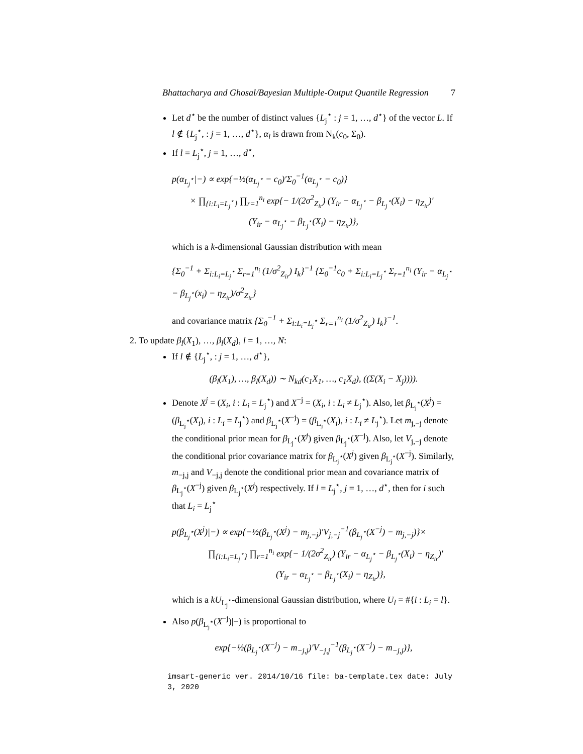Bhattacharya and Ghosal/Bayesian Multiple-Output Quantile Regression 7
Let d<sup>⋆</sup> be the number of distinct values {L<sub>j</sub><sup>⋆</sup> : j = 1, …, d<sup>⋆</sup>} of the vector L. If l ∉ {L<sub>j</sub><sup>⋆</sup>, : j = 1, …, d<sup>⋆</sup>}, α<sub>l</sub> is drawn from N<sub>k</sub>(c<sub>0</sub>, Σ<sub>0</sub>).
If l = L<sub>j</sub><sup>⋆</sup>, j = 1, …, d<sup>⋆</sup>,
p(α<sub>L<sub>j</sub><sup>⋆</sup></sub>|−) ∝ exp{−½(α<sub>L<sub>j</sub><sup>⋆</sup></sub> − c<sub>0</sub>)′Σ<sub>0</sub><sup>−1</sup>(α<sub>L<sub>j</sub><sup>⋆</sup></sub> − c<sub>0</sub>)}
× ∏<sub>{i:L<sub>i</sub>=L<sub>j</sub><sup>⋆</sup>}</sub> ∏<sub>r=1</sub><sup>n<sub>i</sub></sup> exp{− 1/(2σ<sup>2</sup><sub>Z<sub>ir</sub></sub>) (Y<sub>ir</sub> − α<sub>L<sub>j</sub><sup>⋆</sup></sub> − β<sub>L<sub>j</sub><sup>⋆</sup></sub>(X<sub>i</sub>) − η<sub>Z<sub>ir</sub></sub>)′
(Y<sub>ir</sub> − α<sub>L<sub>j</sub><sup>⋆</sup></sub> − β<sub>L<sub>j</sub><sup>⋆</sup></sub>(X<sub>i</sub>) − η<sub>Z<sub>ir</sub></sub>)},
which is a k-dimensional Gaussian distribution with mean
{Σ<sub>0</sub><sup>−1</sup> + Σ<sub>i:L<sub>i</sub>=L<sub>j</sub><sup>⋆</sup></sub> Σ<sub>r=1</sub><sup>n<sub>i</sub></sup> (1/σ<sup>2</sup><sub>Z<sub>ir</sub></sub>) I<sub>k</sub>}<sup>−1</sup> {Σ<sub>0</sub><sup>−1</sup>c<sub>0</sub> + Σ<sub>i:L<sub>i</sub>=L<sub>j</sub><sup>⋆</sup></sub> Σ<sub>r=1</sub><sup>n<sub>i</sub></sup> (Y<sub>ir</sub> − α<sub>L<sub>j</sub><sup>⋆</sup></sub> − β<sub>L<sub>j</sub><sup>⋆</sup></sub>(x<sub>i</sub>) − η<sub>Z<sub>ir</sub></sub>)/σ<sup>2</sup><sub>Z<sub>ir</sub></sub>}
and covariance matrix {Σ<sub>0</sub><sup>−1</sup> + Σ<sub>i:L<sub>i</sub>=L<sub>j</sub><sup>⋆</sup></sub> Σ<sub>r=1</sub><sup>n<sub>i</sub></sup> (1/σ<sup>2</sup><sub>Z<sub>ir</sub></sub>) I<sub>k</sub>}<sup>−1</sup>.
2. To update β<sub>l</sub>(X<sub>1</sub>), …, β<sub>l</sub>(X<sub>d</sub>), l = 1, …, N:
If l ∉ {L<sub>j</sub><sup>⋆</sup>, : j = 1, …, d<sup>⋆</sup>},
(β<sub>l</sub>(X<sub>1</sub>), …, β<sub>l</sub>(X<sub>d</sub>)) ∼ N<sub>kd</sub>(c<sub>1</sub>X<sub>1</sub>, …, c<sub>1</sub>X<sub>d</sub>), ((Σ(X<sub>i</sub> − X<sub>j</sub>)))).
Denote X<sup>j</sup> = (X<sub>i</sub>, i : L<sub>i</sub> = L<sub>j</sub><sup>⋆</sup>) and X<sup>−j</sup> = (X<sub>i</sub>, i : L<sub>i</sub> ≠ L<sub>j</sub><sup>⋆</sup>). Also, let β<sub>L<sub>j</sub><sup>⋆</sup></sub>(X<sup>j</sup>) = (β<sub>L<sub>j</sub><sup>⋆</sup></sub>(X<sub>i</sub>), i : L<sub>i</sub> = L<sub>j</sub><sup>⋆</sup>) and β<sub>L<sub>j</sub><sup>⋆</sup></sub>(X<sup>−j</sup>) = (β<sub>L<sub>j</sub><sup>⋆</sup></sub>(X<sub>i</sub>), i : L<sub>i</sub> ≠ L<sub>j</sub><sup>⋆</sup>). Let m<sub>j,−j</sub> denote the conditional prior mean for β<sub>L<sub>j</sub><sup>⋆</sup></sub>(X<sup>j</sup>) given β<sub>L<sub>j</sub><sup>⋆</sup></sub>(X<sup>−j</sup>). Also, let V<sub>j,−j</sub> denote the conditional prior covariance matrix for β<sub>L<sub>j</sub><sup>⋆</sup></sub>(X<sup>j</sup>) given β<sub>L<sub>j</sub><sup>⋆</sup></sub>(X<sup>−j</sup>). Similarly, m<sub>−j,j</sub> and V<sub>−j,j</sub> denote the conditional prior mean and covariance matrix of β<sub>L<sub>j</sub><sup>⋆</sup></sub>(X<sup>−j</sup>) given β<sub>L<sub>j</sub><sup>⋆</sup></sub>(X<sup>j</sup>) respectively. If l = L<sub>j</sub><sup>⋆</sup>, j = 1, …, d<sup>⋆</sup>, then for i such that L<sub>i</sub> = L<sub>j</sub><sup>⋆</sup>
p(β<sub>L<sub>j</sub><sup>⋆</sup></sub>(X<sup>j</sup>)|−) ∝ exp{−½(β<sub>L<sub>j</sub><sup>⋆</sup></sub>(X<sup>j</sup>) − m<sub>j,−j</sub>)′V<sub>j,−j</sub><sup>−1</sup>(β<sub>L<sub>j</sub><sup>⋆</sup></sub>(X<sup>−j</sup>) − m<sub>j,−j</sub>)}×
∏<sub>{i:L<sub>i</sub>=L<sub>j</sub><sup>⋆</sup>}</sub> ∏<sub>r=1</sub><sup>n<sub>i</sub></sup> exp{− 1/(2σ<sup>2</sup><sub>Z<sub>ir</sub></sub>) (Y<sub>ir</sub> − α<sub>L<sub>j</sub><sup>⋆</sup></sub> − β<sub>L<sub>j</sub><sup>⋆</sup></sub>(X<sub>i</sub>) − η<sub>Z<sub>ir</sub></sub>)′
(Y<sub>ir</sub> − α<sub>L<sub>j</sub><sup>⋆</sup></sub> − β<sub>L<sub>j</sub><sup>⋆</sup></sub>(X<sub>i</sub>) − η<sub>Z<sub>ir</sub></sub>)},
which is a kU<sub>L<sub>j</sub><sup>⋆</sup></sub>-dimensional Gaussian distribution, where U<sub>l</sub> = #{i : L<sub>i</sub> = l}.
Also p(β<sub>L<sub>j</sub><sup>⋆</sup></sub>(X<sup>−j</sup>)|−) is proportional to
exp{−½(β<sub>L<sub>j</sub><sup>⋆</sup></sub>(X<sup>−j</sup>) − m<sub>−j,j</sub>)′V<sub>−j,j</sub><sup>−1</sup>(β<sub>L<sub>j</sub><sup>⋆</sup></sub>(X<sup>−j</sup>) − m<sub>−j,j</sub>)},
imsart-generic ver. 2014/10/16 file: ba-template.tex date: July 3, 2020